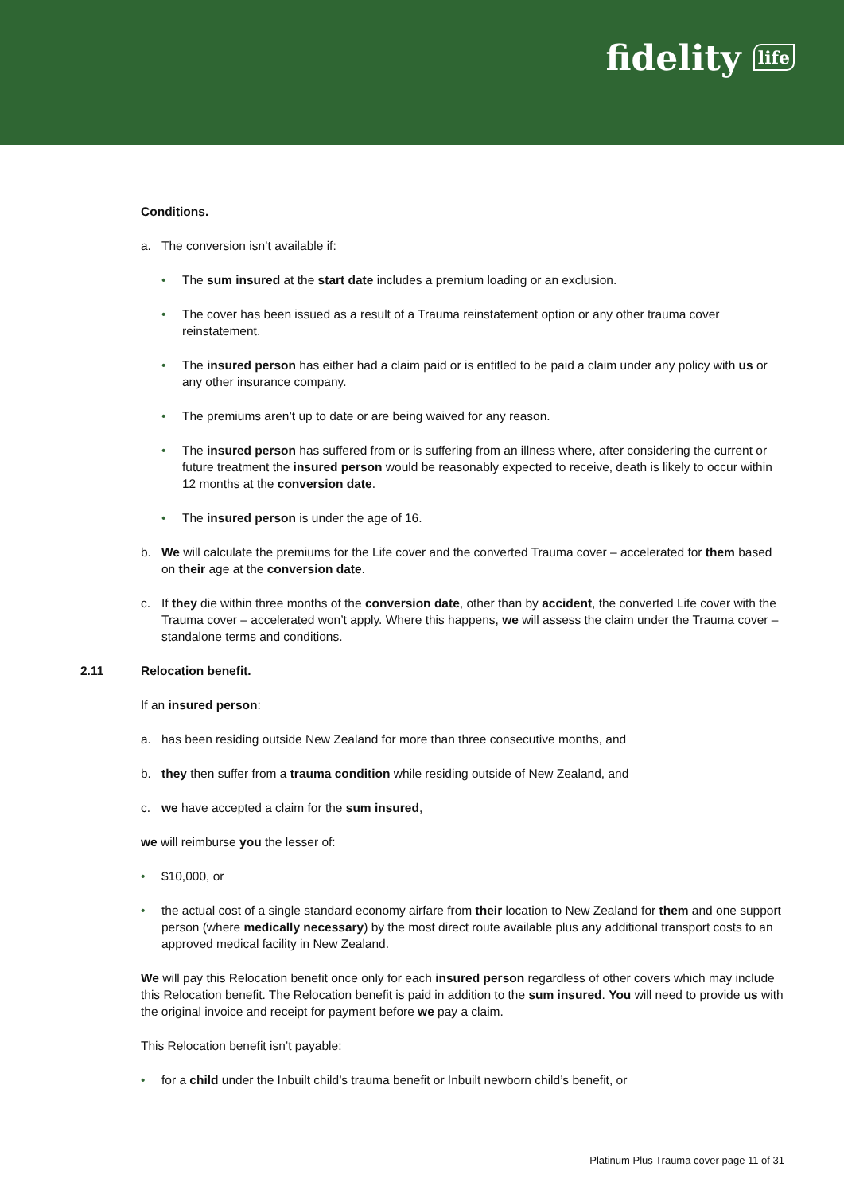fidelity life
Conditions.
a. The conversion isn’t available if:
• The sum insured at the start date includes a premium loading or an exclusion.
• The cover has been issued as a result of a Trauma reinstatement option or any other trauma cover reinstatement.
• The insured person has either had a claim paid or is entitled to be paid a claim under any policy with us or any other insurance company.
• The premiums aren’t up to date or are being waived for any reason.
• The insured person has suffered from or is suffering from an illness where, after considering the current or future treatment the insured person would be reasonably expected to receive, death is likely to occur within 12 months at the conversion date.
• The insured person is under the age of 16.
b. We will calculate the premiums for the Life cover and the converted Trauma cover – accelerated for them based on their age at the conversion date.
c. If they die within three months of the conversion date, other than by accident, the converted Life cover with the Trauma cover – accelerated won’t apply. Where this happens, we will assess the claim under the Trauma cover – standalone terms and conditions.
2.11 Relocation benefit.
If an insured person:
a. has been residing outside New Zealand for more than three consecutive months, and
b. they then suffer from a trauma condition while residing outside of New Zealand, and
c. we have accepted a claim for the sum insured,
we will reimburse you the lesser of:
• $10,000, or
• the actual cost of a single standard economy airfare from their location to New Zealand for them and one support person (where medically necessary) by the most direct route available plus any additional transport costs to an approved medical facility in New Zealand.
We will pay this Relocation benefit once only for each insured person regardless of other covers which may include this Relocation benefit. The Relocation benefit is paid in addition to the sum insured. You will need to provide us with the original invoice and receipt for payment before we pay a claim.
This Relocation benefit isn’t payable:
• for a child under the Inbuilt child’s trauma benefit or Inbuilt newborn child’s benefit, or
Platinum Plus Trauma cover page 11 of 31